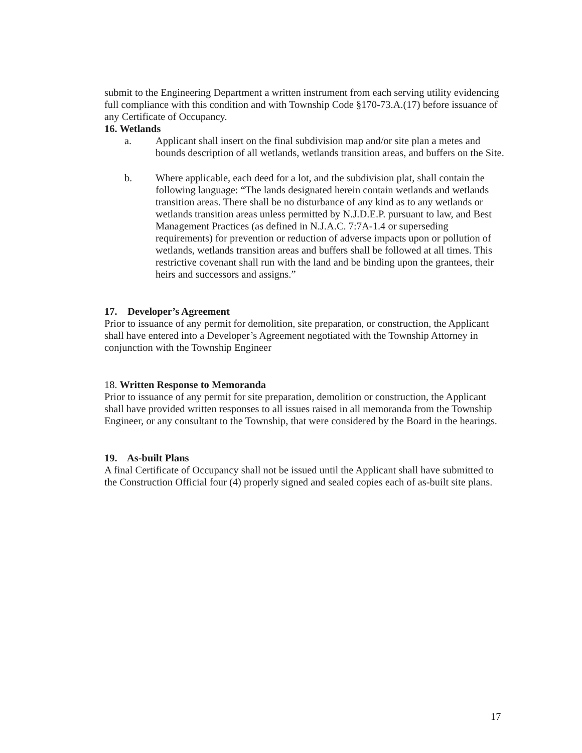submit to the Engineering Department a written instrument from each serving utility evidencing full compliance with this condition and with Township Code §170-73.A.(17) before issuance of any Certificate of Occupancy.
16. Wetlands
a. Applicant shall insert on the final subdivision map and/or site plan a metes and bounds description of all wetlands, wetlands transition areas, and buffers on the Site.
b. Where applicable, each deed for a lot, and the subdivision plat, shall contain the following language: “The lands designated herein contain wetlands and wetlands transition areas. There shall be no disturbance of any kind as to any wetlands or wetlands transition areas unless permitted by N.J.D.E.P. pursuant to law, and Best Management Practices (as defined in N.J.A.C. 7:7A-1.4 or superseding requirements) for prevention or reduction of adverse impacts upon or pollution of wetlands, wetlands transition areas and buffers shall be followed at all times. This restrictive covenant shall run with the land and be binding upon the grantees, their heirs and successors and assigns.”
17. Developer’s Agreement
Prior to issuance of any permit for demolition, site preparation, or construction, the Applicant shall have entered into a Developer’s Agreement negotiated with the Township Attorney in conjunction with the Township Engineer
18. Written Response to Memoranda
Prior to issuance of any permit for site preparation, demolition or construction, the Applicant shall have provided written responses to all issues raised in all memoranda from the Township Engineer, or any consultant to the Township, that were considered by the Board in the hearings.
19. As-built Plans
A final Certificate of Occupancy shall not be issued until the Applicant shall have submitted to the Construction Official four (4) properly signed and sealed copies each of as-built site plans.
17